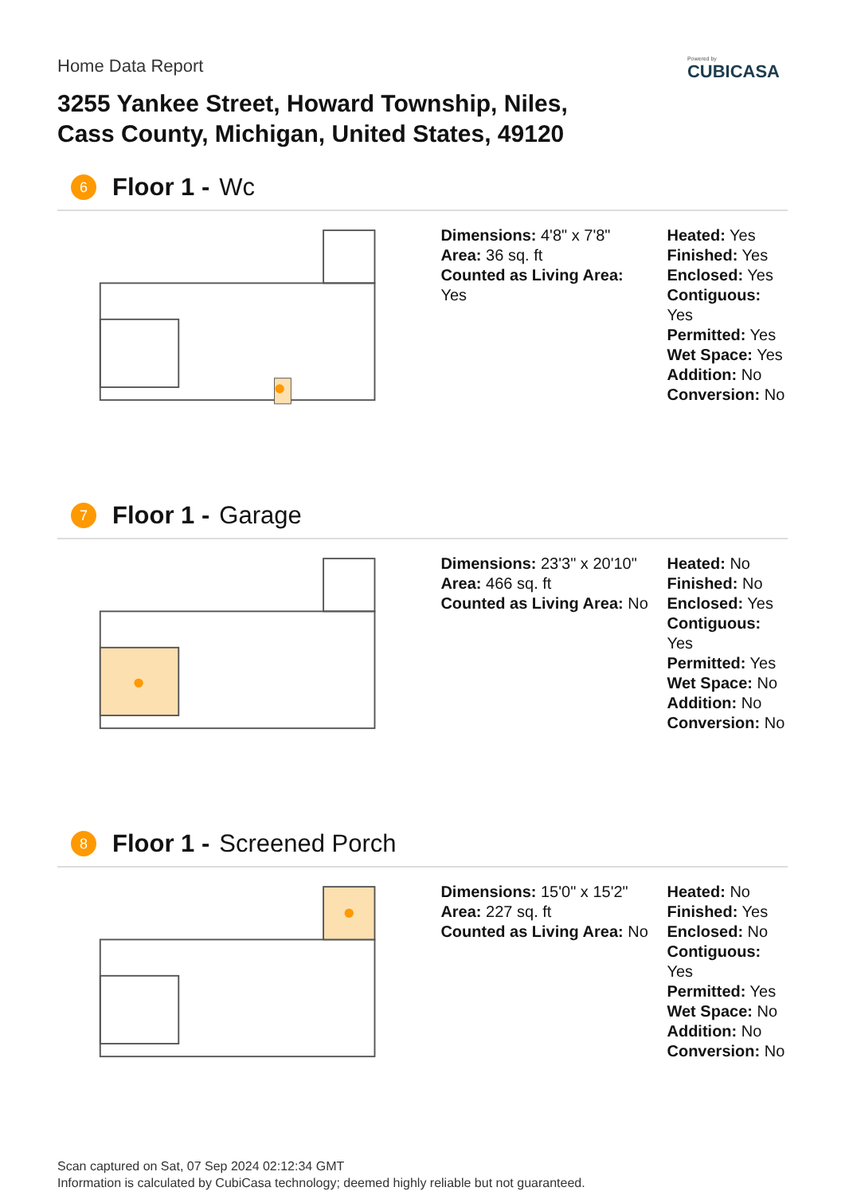Home Data Report
Powered by
CUBICASA
3255 Yankee Street, Howard Township, Niles,
Cass County, Michigan, United States, 49120
6 Floor 1 - Wc
Dimensions: 4'8" x 7'8"
Area: 36 sq. ft
Counted as Living Area:
Yes
Heated: Yes
Finished: Yes
Enclosed: Yes
Contiguous:
Yes
Permitted: Yes
Wet Space: Yes
Addition: No
Conversion: No
7 Floor 1 - Garage
Dimensions: 23'3" x 20'10"
Area: 466 sq. ft
Counted as Living Area: No
Heated: No
Finished: No
Enclosed: Yes
Contiguous: Yes
Permitted: Yes
Wet Space: No
Addition: No
Conversion: No
8 Floor 1 - Screened Porch
Dimensions: 15'0" x 15'2"
Area: 227 sq. ft
Counted as Living Area: No
Heated: No
Finished: Yes
Enclosed: No
Contiguous: Yes
Permitted: Yes
Wet Space: No
Addition: No
Conversion: No
Scan captured on Sat, 07 Sep 2024 02:12:34 GMT
Information is calculated by CubiCasa technology; deemed highly reliable but not guaranteed.